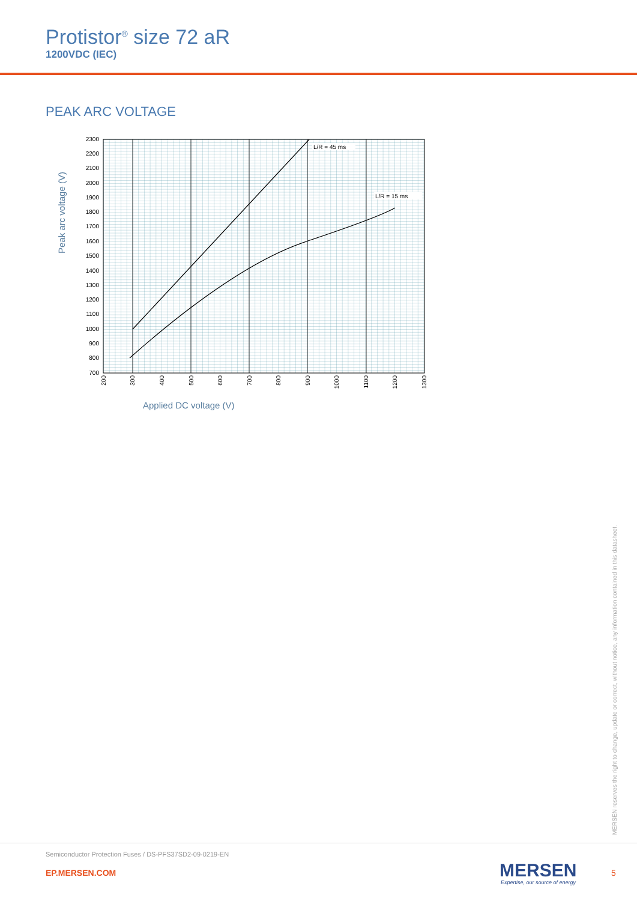Protistor<sup>®</sup> size 72 aR
1200VDC (IEC)
PEAK ARC VOLTAGE
L/R = 45 ms
L/R = 15 ms
2300
2200
2100
2000
1900
1800
1700
1600
1500
1400
1300
1200
1100
1000
900
800
700
200
300
400
500
600
700
800
900
1000
1100
1200
1300
Peak arc voltage (V)
Applied DC voltage (V)
MERSEN reserves the right to change, update or correct, without notice, any information contained in this datasheet.
Semiconductor Protection Fuses / DS-PFS37SD2-09-0219-EN
EP.MERSEN.COM MERSEN
Expertise, our source of energy
5